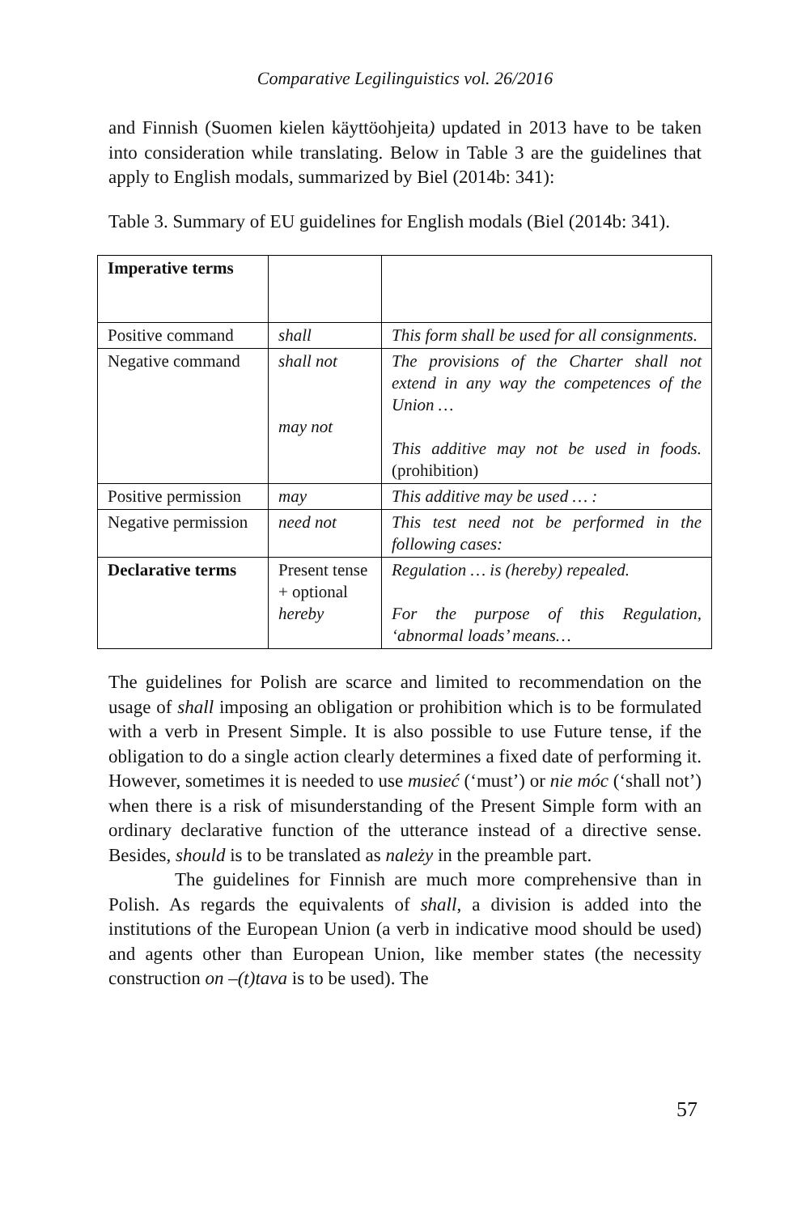Comparative Legilinguistics vol. 26/2016
and Finnish (Suomen kielen käyttöohjeita) updated in 2013 have to be taken into consideration while translating. Below in Table 3 are the guidelines that apply to English modals, summarized by Biel (2014b: 341):
Table 3. Summary of EU guidelines for English modals (Biel (2014b: 341).
| Imperative terms | | |
| Positive command | shall | This form shall be used for all consignments. |
| Negative command | shall not may not | The provisions of the Charter shall not extend in any way the competences of the Union … This additive may not be used in foods. (prohibition) |
| Positive permission | may | This additive may be used … : |
| Negative permission | need not | This test need not be performed in the following cases: |
| Declarative terms | Present tense + optional hereby | Regulation … is (hereby) repealed. For the purpose of this Regulation, ‘abnormal loads’ means… |
The guidelines for Polish are scarce and limited to recommendation on the usage of shall imposing an obligation or prohibition which is to be formulated with a verb in Present Simple. It is also possible to use Future tense, if the obligation to do a single action clearly determines a fixed date of performing it. However, sometimes it is needed to use musieć (‘must’) or nie móc (‘shall not’) when there is a risk of misunderstanding of the Present Simple form with an ordinary declarative function of the utterance instead of a directive sense. Besides, should is to be translated as należy in the preamble part.
The guidelines for Finnish are much more comprehensive than in Polish. As regards the equivalents of shall, a division is added into the institutions of the European Union (a verb in indicative mood should be used) and agents other than European Union, like member states (the necessity construction on –(t)tava is to be used). The
57